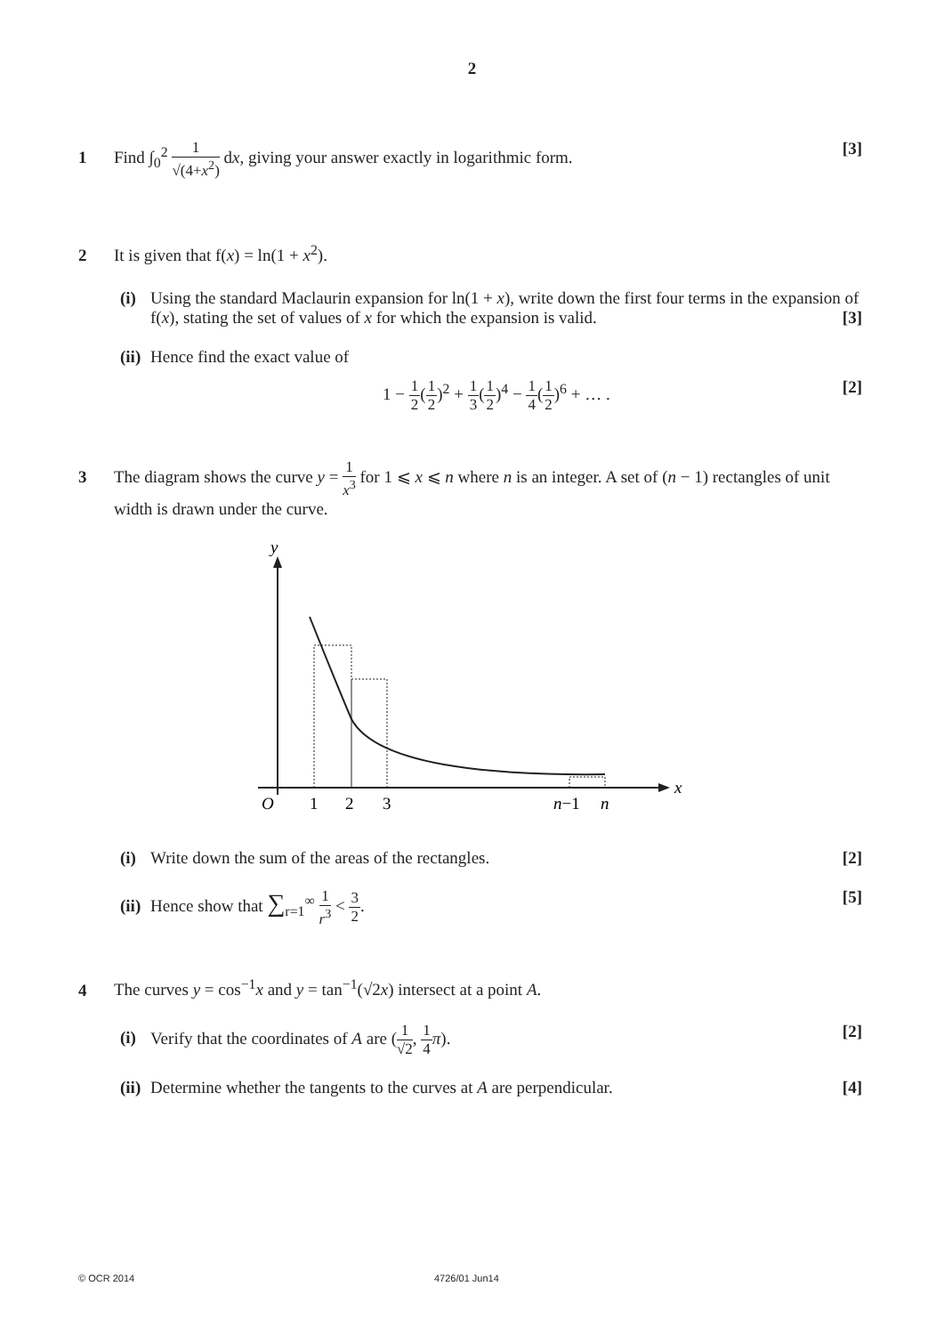2
1 Find ∫<sub>0</sub><sup>2</sup> 1 √(4+x<sup>2</sup>) dx, giving your answer exactly in logarithmic form. [3]
2 It is given that f(x) = ln(1 + x<sup>2</sup>).
(i)
Using the standard Maclaurin expansion for ln(1 + x), write down the first four terms in the expansion of f(x), stating the set of values of x for which the expansion is valid. [3]
(ii)
Hence find the exact value of
1 − 1 2(1 2)<sup>2</sup> + 1 3(1 2)<sup>4</sup> − 1 4(1 2)<sup>6</sup> + … . [2]
3 The diagram shows the curve y = 1 x<sup>3</sup> for 1 ⩽ x ⩽ n where n is an integer. A set of (n − 1) rectangles of unit width is drawn under the curve.
y
x
O
1
2
3
n−1
n
(i)
Write down the sum of the areas of the rectangles. [2]
(ii)
Hence show that ∑<sub>r=1</sub><sup>∞</sup> 1 r<sup>3</sup> < 3 2. [5]
4 The curves y = cos<sup>−1</sup>x and y = tan<sup>−1</sup>(√2x) intersect at a point A.
(i)
Verify that the coordinates of A are (1 √2, 1 4 π). [2]
(ii)
Determine whether the tangents to the curves at A are perpendicular. [4]
© OCR 2014 4726/01 Jun14